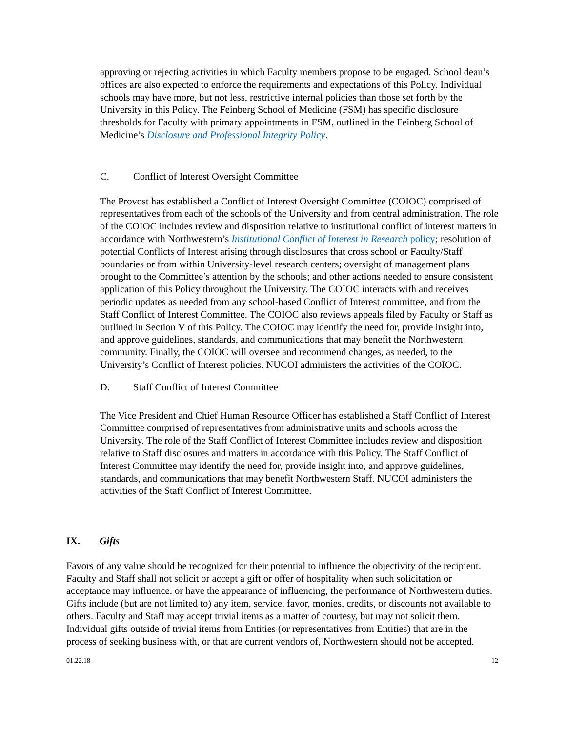approving or rejecting activities in which Faculty members propose to be engaged. School dean’s offices are also expected to enforce the requirements and expectations of this Policy. Individual schools may have more, but not less, restrictive internal policies than those set forth by the University in this Policy. The Feinberg School of Medicine (FSM) has specific disclosure thresholds for Faculty with primary appointments in FSM, outlined in the Feinberg School of Medicine’s Disclosure and Professional Integrity Policy.
C. Conflict of Interest Oversight Committee
The Provost has established a Conflict of Interest Oversight Committee (COIOC) comprised of representatives from each of the schools of the University and from central administration. The role of the COIOC includes review and disposition relative to institutional conflict of interest matters in accordance with Northwestern’s Institutional Conflict of Interest in Research policy; resolution of potential Conflicts of Interest arising through disclosures that cross school or Faculty/Staff boundaries or from within University-level research centers; oversight of management plans brought to the Committee’s attention by the schools; and other actions needed to ensure consistent application of this Policy throughout the University. The COIOC interacts with and receives periodic updates as needed from any school-based Conflict of Interest committee, and from the Staff Conflict of Interest Committee. The COIOC also reviews appeals filed by Faculty or Staff as outlined in Section V of this Policy. The COIOC may identify the need for, provide insight into, and approve guidelines, standards, and communications that may benefit the Northwestern community. Finally, the COIOC will oversee and recommend changes, as needed, to the University’s Conflict of Interest policies. NUCOI administers the activities of the COIOC.
D. Staff Conflict of Interest Committee
The Vice President and Chief Human Resource Officer has established a Staff Conflict of Interest Committee comprised of representatives from administrative units and schools across the University. The role of the Staff Conflict of Interest Committee includes review and disposition relative to Staff disclosures and matters in accordance with this Policy. The Staff Conflict of Interest Committee may identify the need for, provide insight into, and approve guidelines, standards, and communications that may benefit Northwestern Staff. NUCOI administers the activities of the Staff Conflict of Interest Committee.
IX. Gifts
Favors of any value should be recognized for their potential to influence the objectivity of the recipient. Faculty and Staff shall not solicit or accept a gift or offer of hospitality when such solicitation or acceptance may influence, or have the appearance of influencing, the performance of Northwestern duties. Gifts include (but are not limited to) any item, service, favor, monies, credits, or discounts not available to others. Faculty and Staff may accept trivial items as a matter of courtesy, but may not solicit them. Individual gifts outside of trivial items from Entities (or representatives from Entities) that are in the process of seeking business with, or that are current vendors of, Northwestern should not be accepted.
01.22.18 12